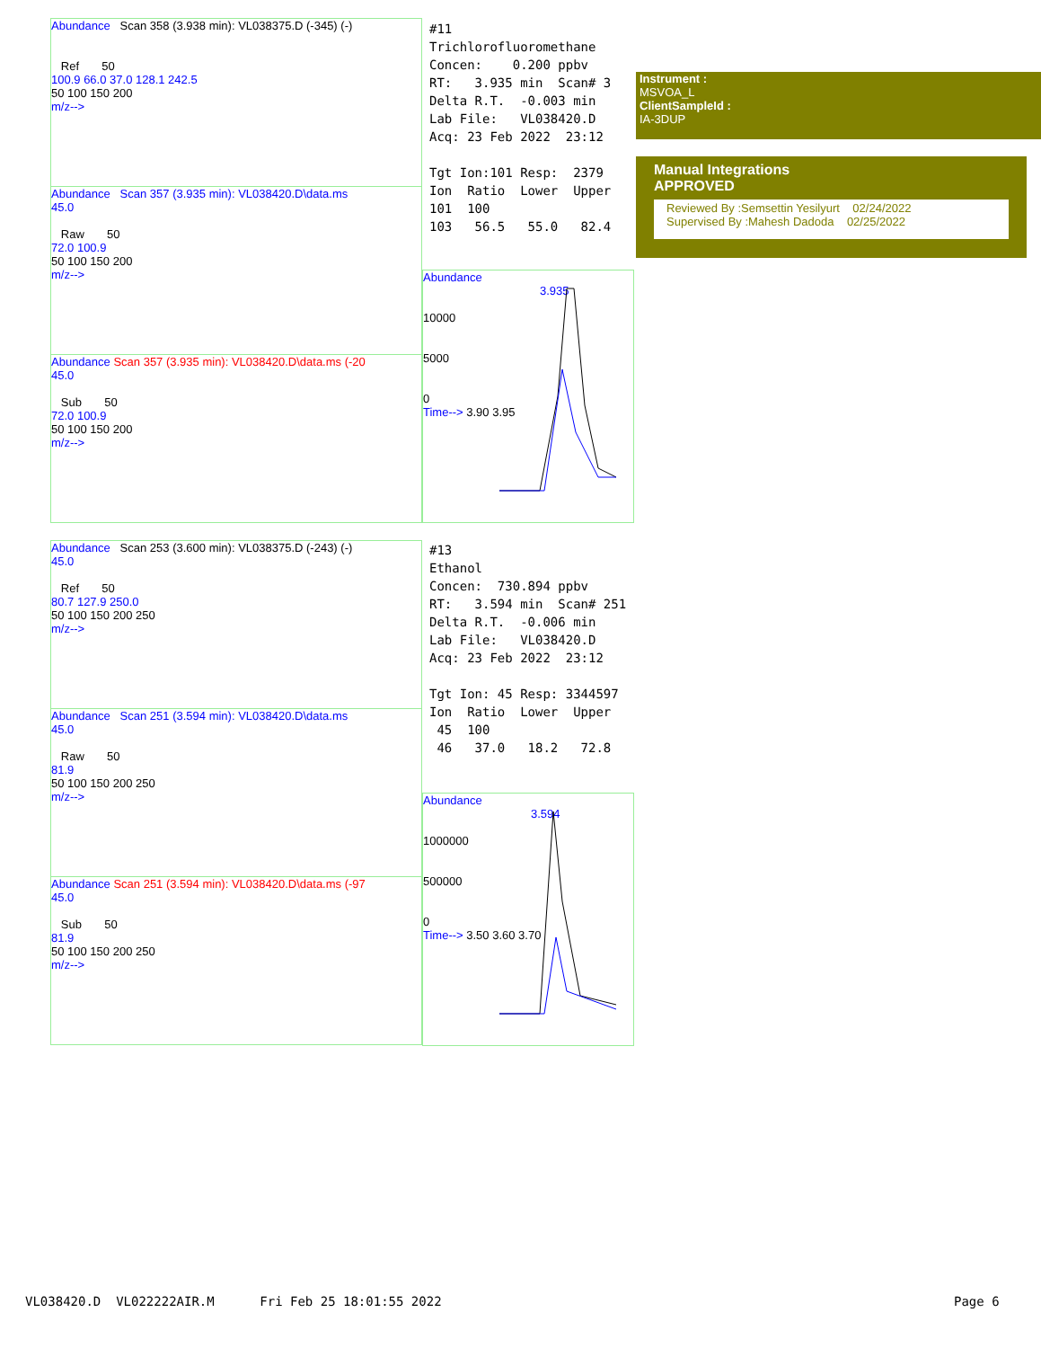Abundance Scan 358 (3.938 min): VL038375.D (-345) (-)
Ref 50
100.9 66.0 37.0 128.1 242.5
50 100 150 200
m/z-->
Abundance Scan 357 (3.935 min): VL038420.D\data.ms
45.0
Raw 50
72.0 100.9
50 100 150 200
m/z-->
Abundance Scan 357 (3.935 min): VL038420.D\data.ms (-20
45.0
Sub 50
72.0 100.9
50 100 150 200
m/z-->
#11 Trichlorofluoromethane Concen: 0.200 ppbv RT: 3.935 min Scan# 3 Delta R.T. -0.003 min Lab File: VL038420.D Acq: 23 Feb 2022 23:12 Tgt Ion:101 Resp: 2379 Ion Ratio Lower Upper 101 100 103 56.5 55.0 82.4
Instrument :
MSVOA_L
ClientSampleId :
IA-3DUP
Manual Integrations
APPROVED
Reviewed By :Semsettin Yesilyurt 02/24/2022
Supervised By :Mahesh Dadoda 02/25/2022
Abundance
3.935
10000
5000
0
Time--> 3.90 3.95
Abundance Scan 253 (3.600 min): VL038375.D (-243) (-)
45.0
Ref 50
80.7 127.9 250.0
50 100 150 200 250
m/z-->
Abundance Scan 251 (3.594 min): VL038420.D\data.ms
45.0
Raw 50
81.9
50 100 150 200 250
m/z-->
Abundance Scan 251 (3.594 min): VL038420.D\data.ms (-97
45.0
Sub 50
81.9
50 100 150 200 250
m/z-->
#13 Ethanol Concen: 730.894 ppbv RT: 3.594 min Scan# 251 Delta R.T. -0.006 min Lab File: VL038420.D Acq: 23 Feb 2022 23:12 Tgt Ion: 45 Resp: 3344597 Ion Ratio Lower Upper 45 100 46 37.0 18.2 72.8
Abundance
3.594
1000000
500000
0
Time--> 3.50 3.60 3.70
VL038420.D VL022222AIR.M Fri Feb 25 18:01:55 2022
Page 6